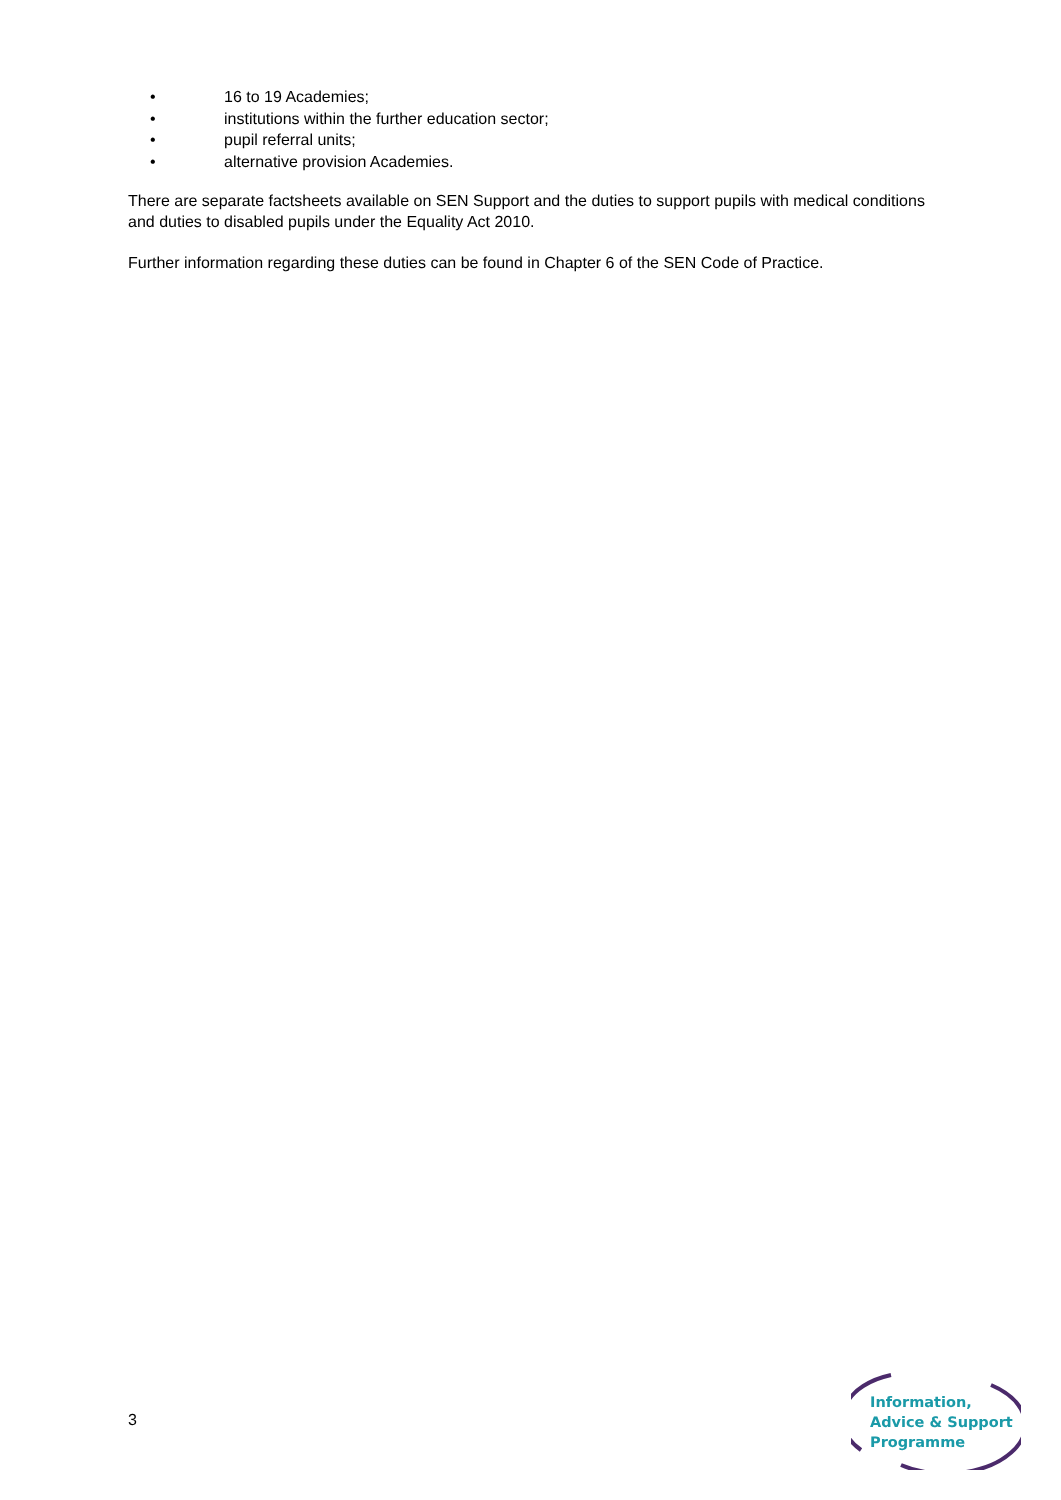• 16 to 19 Academies;
• institutions within the further education sector;
• pupil referral units;
• alternative provision Academies.
There are separate factsheets available on SEN Support and the duties to support pupils with medical conditions and duties to disabled pupils under the Equality Act 2010.
Further information regarding these duties can be found in Chapter 6 of the SEN Code of Practice.
3
Information,
Advice & Support
Programme